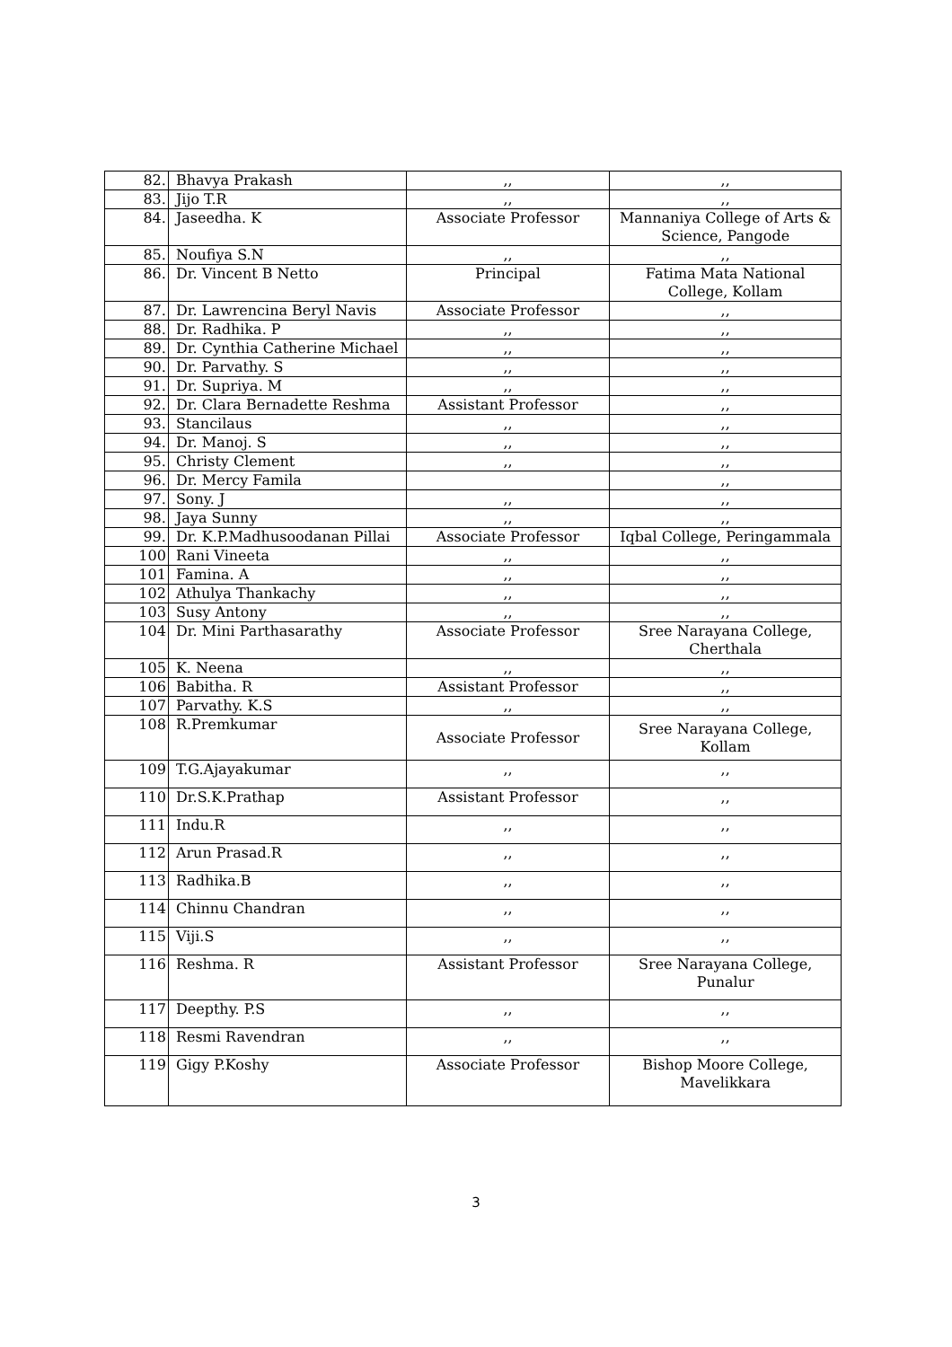| 82. | Bhavya Prakash | ,, | ,, |
| 83. | Jijo T.R | ,, | ,, |
| 84. | Jaseedha. K | Associate Professor | Mannaniya College of Arts & Science, Pangode |
| 85. | Noufiya S.N | ,, | ,, |
| 86. | Dr. Vincent B Netto | Principal | Fatima Mata National College, Kollam |
| 87. | Dr. Lawrencina Beryl Navis | Associate Professor | ,, |
| 88. | Dr. Radhika. P | ,, | ,, |
| 89. | Dr. Cynthia Catherine Michael | ,, | ,, |
| 90. | Dr. Parvathy. S | ,, | ,, |
| 91. | Dr. Supriya. M | ,, | ,, |
| 92. | Dr. Clara Bernadette Reshma | Assistant Professor | ,, |
| 93. | Stancilaus | ,, | ,, |
| 94. | Dr. Manoj. S | ,, | ,, |
| 95. | Christy Clement | ,, | ,, |
| 96. | Dr. Mercy Famila | | ,, |
| 97. | Sony. J | ,, | ,, |
| 98. | Jaya Sunny | ,, | ,, |
| 99. | Dr. K.P.Madhusoodanan Pillai | Associate Professor | Iqbal College, Peringammala |
| 100 | Rani Vineeta | ,, | ,, |
| 101 | Famina. A | ,, | ,, |
| 102 | Athulya Thankachy | ,, | ,, |
| 103 | Susy Antony | ,, | ,, |
| 104 | Dr. Mini Parthasarathy | Associate Professor | Sree Narayana College, Cherthala |
| 105 | K. Neena | ,, | ,, |
| 106 | Babitha. R | Assistant Professor | ,, |
| 107 | Parvathy. K.S | ,, | ,, |
| 108 | R.Premkumar | Associate Professor | Sree Narayana College, Kollam |
| 109 | T.G.Ajayakumar | ,, | ,, |
| 110 | Dr.S.K.Prathap | Assistant Professor | ,, |
| 111 | Indu.R | ,, | ,, |
| 112 | Arun Prasad.R | ,, | ,, |
| 113 | Radhika.B | ,, | ,, |
| 114 | Chinnu Chandran | ,, | ,, |
| 115 | Viji.S | ,, | ,, |
| 116 | Reshma. R | Assistant Professor | Sree Narayana College, Punalur |
| 117 | Deepthy. P.S | ,, | ,, |
| 118 | Resmi Ravendran | ,, | ,, |
| 119 | Gigy P.Koshy | Associate Professor | Bishop Moore College, Mavelikkara |
3